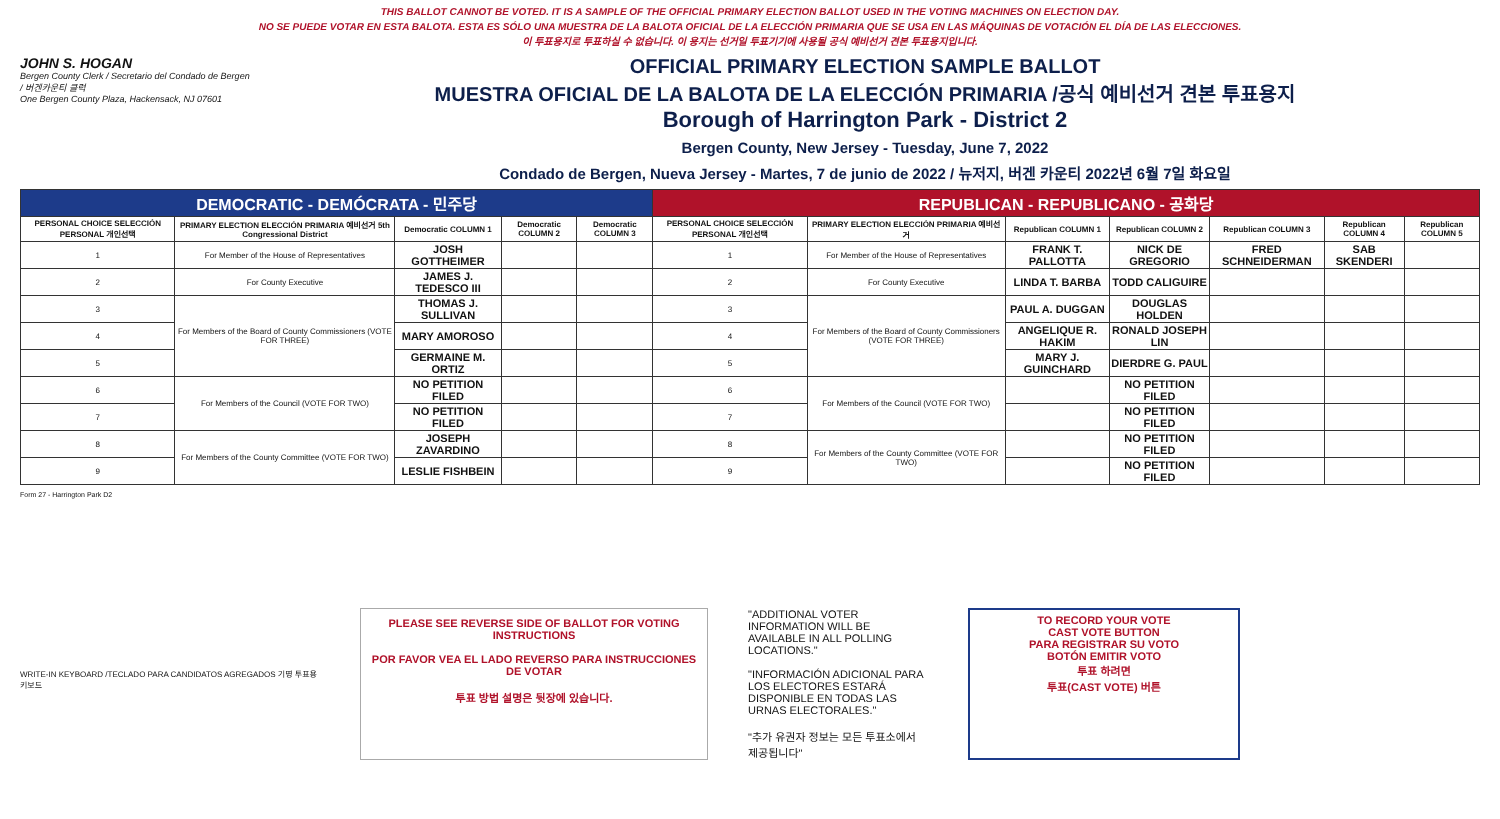THIS BALLOT CANNOT BE VOTED. IT IS A SAMPLE OF THE OFFICIAL PRIMARY ELECTION BALLOT USED IN THE VOTING MACHINES ON ELECTION DAY.
NO SE PUEDE VOTAR EN ESTA BALOTA. ESTA ES SÓLO UNA MUESTRA DE LA BALOTA OFICIAL DE LA ELECCIÓN PRIMARIA QUE SE USA EN LAS MÁQUINAS DE VOTACIÓN EL DÍA DE LAS ELECCIONES.
이 투표용지로 투표하실 수 없습니다. 이 용지는 선거일 투표기기에 사용될 공식 예비선거 견본 투표용지입니다.
JOHN S. HOGAN
Bergen County Clerk / Secretario del Condado de Bergen / 버겐카운티 클럭
One Bergen County Plaza, Hackensack, NJ 07601
OFFICIAL PRIMARY ELECTION SAMPLE BALLOT
MUESTRA OFICIAL DE LA BALOTA DE LA ELECCIÓN PRIMARIA /공식 예비선거 견본 투표용지
Borough of Harrington Park - District 2
Bergen County, New Jersey - Tuesday, June 7, 2022
Condado de Bergen, Nueva Jersey - Martes, 7 de junio de 2022 / 뉴저지, 버겐 카운티 2022년 6월 7일 화요일
| DEMOCRATIC - DEMÓCRATA - 민주당 | | | | | REPUBLICAN - REPUBLICANO - 공화당 | | | | | | |
| PERSONAL CHOICE SELECCIÓN PERSONAL 개인선택 | PRIMARY ELECTION ELECCIÓN PRIMARIA 예비선거 5th Congressional District | Democratic COLUMN 1 | Democratic COLUMN 2 | Democratic COLUMN 3 | PERSONAL CHOICE SELECCIÓN PERSONAL 개인선택 | PRIMARY ELECTION ELECCIÓN PRIMARIA 예비선거 | Republican COLUMN 1 | Republican COLUMN 2 | Republican COLUMN 3 | Republican COLUMN 4 | Republican COLUMN 5 |
| 1 | For Member of the House of Representatives | JOSH GOTTHEIMER | | | 1 | For Member of the House of Representatives | FRANK T. PALLOTTA | NICK DE GREGORIO | FRED SCHNEIDERMAN | SAB SKENDERI | |
| 2 | For County Executive | JAMES J. TEDESCO III | | | 2 | For County Executive | LINDA T. BARBA | TODD CALIGUIRE | | | |
| 3 | For Members of the Board of County Commissioners (VOTE FOR THREE) | THOMAS J. SULLIVAN | | | 3 | For Members of the Board of County Commissioners (VOTE FOR THREE) | PAUL A. DUGGAN | DOUGLAS HOLDEN | | | |
| 4 | | MARY AMOROSO | | | 4 | | ANGELIQUE R. HAKIM | RONALD JOSEPH LIN | | | |
| 5 | | GERMAINE M. ORTIZ | | | 5 | | MARY J. GUINCHARD | DIERDRE G. PAUL | | | |
| 6 | For Members of the Council (VOTE FOR TWO) | NO PETITION FILED | | | 6 | For Members of the Council (VOTE FOR TWO) | | NO PETITION FILED | | | |
| 7 | | NO PETITION FILED | | | 7 | | | NO PETITION FILED | | | |
| 8 | For Members of the County Committee (VOTE FOR TWO) | JOSEPH ZAVARDINO | | | 8 | For Members of the County Committee (VOTE FOR TWO) | | NO PETITION FILED | | | |
| 9 | | LESLIE FISHBEIN | | | 9 | | | NO PETITION FILED | | | |
Form 27 - Harrington Park D2
WRITE-IN KEYBOARD /TECLADO PARA CANDIDATOS AGREGADOS 기명 투표용 키보드
PLEASE SEE REVERSE SIDE OF BALLOT FOR VOTING INSTRUCTIONS
POR FAVOR VEA EL LADO REVERSO PARA INSTRUCCIONES DE VOTAR
투표 방법 설명은 뒷장에 있습니다.
"ADDITIONAL VOTER INFORMATION WILL BE AVAILABLE IN ALL POLLING LOCATIONS."
"INFORMACIÓN ADICIONAL PARA LOS ELECTORES ESTARÁ DISPONIBLE EN TODAS LAS URNAS ELECTORALES."
"추가 유권자 정보는 모든 투표소에서 제공됩니다"
TO RECORD YOUR VOTE
CAST VOTE BUTTON
PARA REGISTRAR SU VOTO
BOTÓN EMITIR VOTO
투표 하려면
투표(CAST VOTE) 버튼